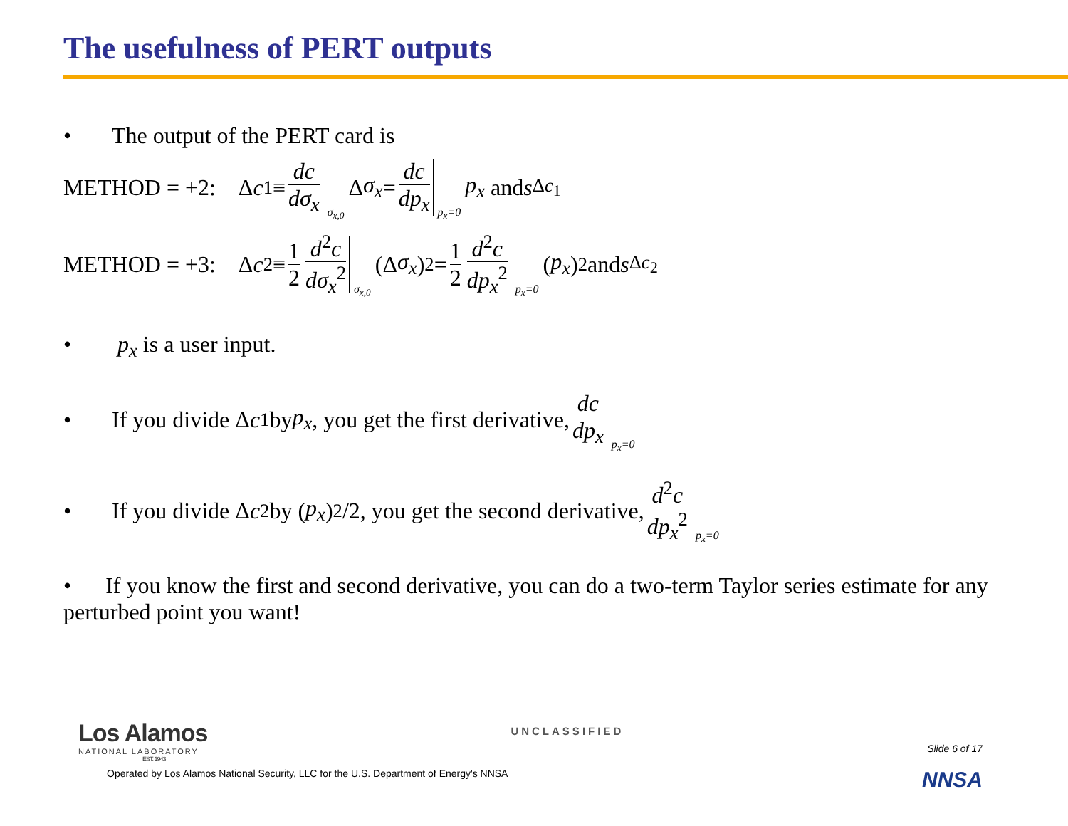The usefulness of PERT outputs
• The output of the PERT card is
METHOD = +2: Δ c<sub>1</sub> ≡ dc dσ<sub>x</sub> σ<sub>x,0</sub> Δ σ<sub>x</sub> = dc dp<sub>x</sub> p<sub>x</sub>=0 p<sub>x</sub> and s<sub>Δc<sub>1</sub></sub>
METHOD = +3: Δ c<sub>2</sub> ≡ 1 2 d<sup>2</sup>c dσ<sub>x</sub><sup>2</sup> σ<sub>x,0</sub> (Δ σ<sub>x</sub>)<sup>2</sup> = 1 2 d<sup>2</sup>c dp<sub>x</sub><sup>2</sup> p<sub>x</sub>=0 (p<sub>x</sub>)<sup>2</sup> and s<sub>Δc<sub>2</sub></sub>
• p<sub>x</sub> is a user input.
• If you divide Δ c<sub>1</sub> by p<sub>x</sub>, you get the first derivative, dc dp<sub>x</sub> p<sub>x</sub>=0
• If you divide Δ c<sub>2</sub> by (p<sub>x</sub>)<sup>2</sup>/2, you get the second derivative, d<sup>2</sup>c dp<sub>x</sub><sup>2</sup> p<sub>x</sub>=0
• If you know the first and second derivative, you can do a two-term Taylor series estimate for any perturbed point you want!
Los Alamos
NATIONAL LABORATORY
EST. 1943
UNCLASSIFIED
Slide 6 of 17
Operated by Los Alamos National Security, LLC for the U.S. Department of Energy's NNSA NNSA